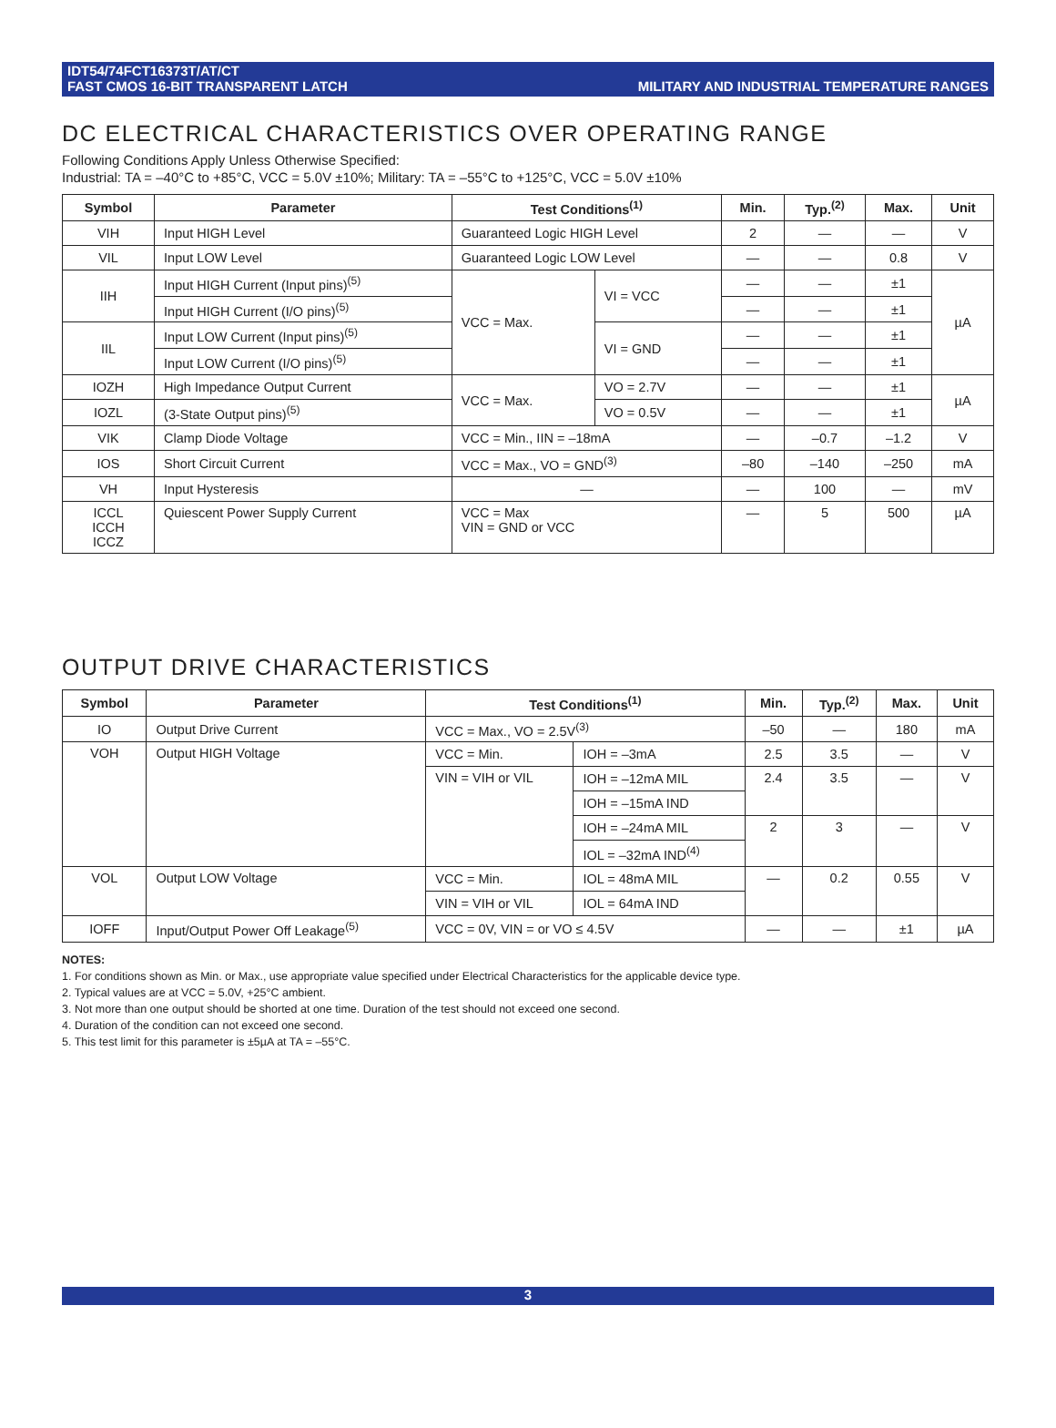IDT54/74FCT16373T/AT/CT
FAST CMOS 16-BIT TRANSPARENT LATCH
MILITARY AND INDUSTRIAL TEMPERATURE RANGES
DC ELECTRICAL CHARACTERISTICS OVER OPERATING RANGE
Following Conditions Apply Unless Otherwise Specified:
Industrial: TA = –40°C to +85°C, VCC = 5.0V ±10%; Military: TA = –55°C to +125°C, VCC = 5.0V ±10%
| Symbol | Parameter | Test Conditions<sup>(1)</sup> | | Min. | Typ.<sup>(2)</sup> | Max. | Unit |
| --- | --- | --- | --- | --- | --- | --- | --- |
| VIH | Input HIGH Level | Guaranteed Logic HIGH Level | | 2 | — | — | V |
| VIL | Input LOW Level | Guaranteed Logic LOW Level | | — | — | 0.8 | V |
| IIH | Input HIGH Current (Input pins)<sup>(5)</sup> | VCC = Max. | VI = VCC | — | — | ±1 | µA |
| | Input HIGH Current (I/O pins)<sup>(5)</sup> | | | — | — | ±1 | |
| IIL | Input LOW Current (Input pins)<sup>(5)</sup> | | VI = GND | — | — | ±1 | |
| | Input LOW Current (I/O pins)<sup>(5)</sup> | | | — | — | ±1 | |
| IOZH | High Impedance Output Current | VCC = Max. | VO = 2.7V | — | — | ±1 | µA |
| IOZL | (3-State Output pins)<sup>(5)</sup> | | VO = 0.5V | — | — | ±1 | |
| VIK | Clamp Diode Voltage | VCC = Min., IIN = –18mA | | — | –0.7 | –1.2 | V |
| IOS | Short Circuit Current | VCC = Max., VO = GND<sup>(3)</sup> | | –80 | –140 | –250 | mA |
| VH | Input Hysteresis | — | | — | 100 | — | mV |
| ICCL ICCH ICCZ | Quiescent Power Supply Current | VCC = Max VIN = GND or VCC | | — | 5 | 500 | µA |
OUTPUT DRIVE CHARACTERISTICS
| Symbol | Parameter | Test Conditions<sup>(1)</sup> | | Min. | Typ.<sup>(2)</sup> | Max. | Unit |
| --- | --- | --- | --- | --- | --- | --- | --- |
| IO | Output Drive Current | VCC = Max., VO = 2.5V<sup>(3)</sup> | | –50 | — | 180 | mA |
| VOH | Output HIGH Voltage | VCC = Min. | IOH = –3mA | 2.5 | 3.5 | — | V |
| | | VIN = VIH or VIL | IOH = –12mA MIL | 2.4 | 3.5 | — | V |
| | | | IOH = –15mA IND | | | | |
| | | | IOH = –24mA MIL | 2 | 3 | — | V |
| | | | IOL = –32mA IND<sup>(4)</sup> | | | | |
| VOL | Output LOW Voltage | VCC = Min. | IOL = 48mA MIL | — | 0.2 | 0.55 | V |
| | | VIN = VIH or VIL | IOL = 64mA IND | | | | |
| IOFF | Input/Output Power Off Leakage<sup>(5)</sup> | VCC = 0V, VIN = or VO ≤ 4.5V | | — | — | ±1 | µA |
NOTES:
1. For conditions shown as Min. or Max., use appropriate value specified under Electrical Characteristics for the applicable device type.
2. Typical values are at VCC = 5.0V, +25°C ambient.
3. Not more than one output should be shorted at one time. Duration of the test should not exceed one second.
4. Duration of the condition can not exceed one second.
5. This test limit for this parameter is ±5µA at TA = –55°C.
3